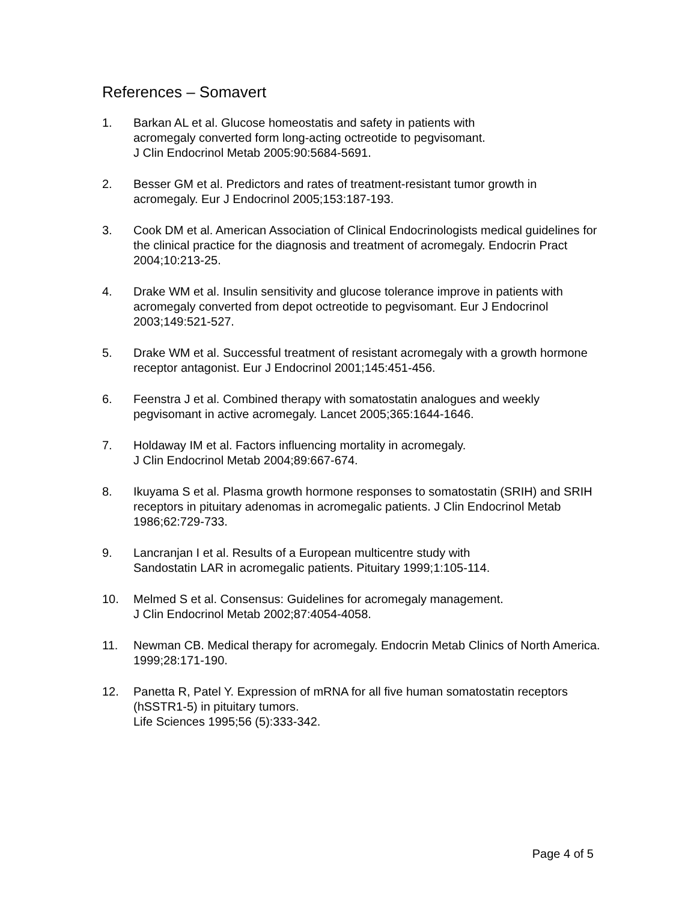References – Somavert
1. Barkan AL et al. Glucose homeostatis and safety in patients with
acromegaly converted form long-acting octreotide to pegvisomant.
J Clin Endocrinol Metab 2005:90:5684-5691.
2. Besser GM et al. Predictors and rates of treatment-resistant tumor growth in acromegaly. Eur J Endocrinol 2005;153:187-193.
3. Cook DM et al. American Association of Clinical Endocrinologists medical guidelines for the clinical practice for the diagnosis and treatment of acromegaly. Endocrin Pract 2004;10:213-25.
4. Drake WM et al. Insulin sensitivity and glucose tolerance improve in patients with acromegaly converted from depot octreotide to pegvisomant. Eur J Endocrinol 2003;149:521-527.
5. Drake WM et al. Successful treatment of resistant acromegaly with a growth hormone receptor antagonist. Eur J Endocrinol 2001;145:451-456.
6. Feenstra J et al. Combined therapy with somatostatin analogues and weekly pegvisomant in active acromegaly. Lancet 2005;365:1644-1646.
7. Holdaway IM et al. Factors influencing mortality in acromegaly.
J Clin Endocrinol Metab 2004;89:667-674.
8. Ikuyama S et al. Plasma growth hormone responses to somatostatin (SRIH) and SRIH receptors in pituitary adenomas in acromegalic patients. J Clin Endocrinol Metab 1986;62:729-733.
9. Lancranjan I et al. Results of a European multicentre study with
Sandostatin LAR in acromegalic patients. Pituitary 1999;1:105-114.
10. Melmed S et al. Consensus: Guidelines for acromegaly management.
J Clin Endocrinol Metab 2002;87:4054-4058.
11. Newman CB. Medical therapy for acromegaly. Endocrin Metab Clinics of North America. 1999;28:171-190.
12. Panetta R, Patel Y. Expression of mRNA for all five human somatostatin receptors (hSSTR1-5) in pituitary tumors.
Life Sciences 1995;56 (5):333-342.
Page 4 of 5